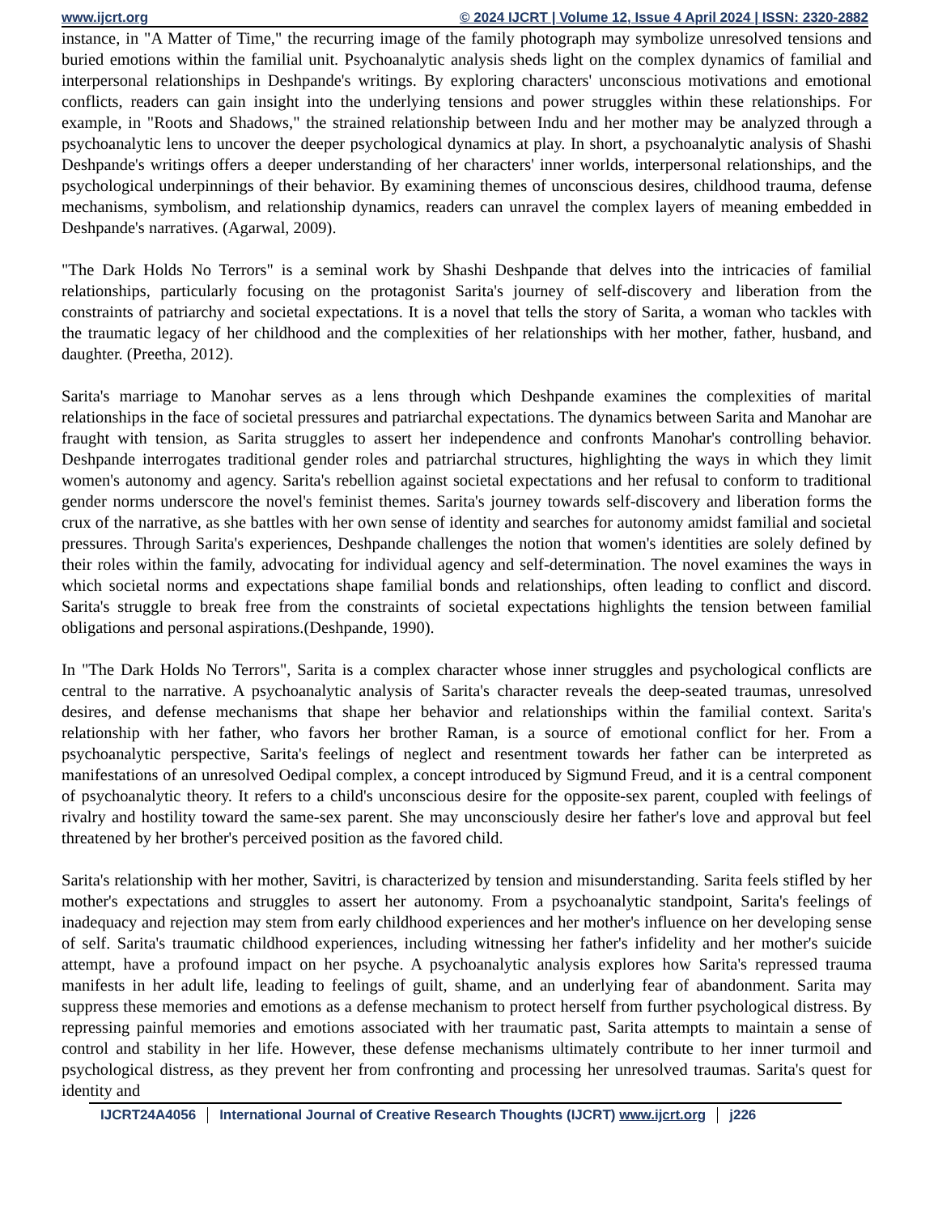www.ijcrt.org © 2024 IJCRT | Volume 12, Issue 4 April 2024 | ISSN: 2320-2882
instance, in "A Matter of Time," the recurring image of the family photograph may symbolize unresolved tensions and buried emotions within the familial unit. Psychoanalytic analysis sheds light on the complex dynamics of familial and interpersonal relationships in Deshpande's writings. By exploring characters' unconscious motivations and emotional conflicts, readers can gain insight into the underlying tensions and power struggles within these relationships. For example, in "Roots and Shadows," the strained relationship between Indu and her mother may be analyzed through a psychoanalytic lens to uncover the deeper psychological dynamics at play. In short, a psychoanalytic analysis of Shashi Deshpande's writings offers a deeper understanding of her characters' inner worlds, interpersonal relationships, and the psychological underpinnings of their behavior. By examining themes of unconscious desires, childhood trauma, defense mechanisms, symbolism, and relationship dynamics, readers can unravel the complex layers of meaning embedded in Deshpande's narratives. (Agarwal, 2009).
"The Dark Holds No Terrors" is a seminal work by Shashi Deshpande that delves into the intricacies of familial relationships, particularly focusing on the protagonist Sarita's journey of self-discovery and liberation from the constraints of patriarchy and societal expectations. It is a novel that tells the story of Sarita, a woman who tackles with the traumatic legacy of her childhood and the complexities of her relationships with her mother, father, husband, and daughter. (Preetha, 2012).
Sarita's marriage to Manohar serves as a lens through which Deshpande examines the complexities of marital relationships in the face of societal pressures and patriarchal expectations. The dynamics between Sarita and Manohar are fraught with tension, as Sarita struggles to assert her independence and confronts Manohar's controlling behavior. Deshpande interrogates traditional gender roles and patriarchal structures, highlighting the ways in which they limit women's autonomy and agency. Sarita's rebellion against societal expectations and her refusal to conform to traditional gender norms underscore the novel's feminist themes. Sarita's journey towards self-discovery and liberation forms the crux of the narrative, as she battles with her own sense of identity and searches for autonomy amidst familial and societal pressures. Through Sarita's experiences, Deshpande challenges the notion that women's identities are solely defined by their roles within the family, advocating for individual agency and self-determination. The novel examines the ways in which societal norms and expectations shape familial bonds and relationships, often leading to conflict and discord. Sarita's struggle to break free from the constraints of societal expectations highlights the tension between familial obligations and personal aspirations.(Deshpande, 1990).
In "The Dark Holds No Terrors", Sarita is a complex character whose inner struggles and psychological conflicts are central to the narrative. A psychoanalytic analysis of Sarita's character reveals the deep-seated traumas, unresolved desires, and defense mechanisms that shape her behavior and relationships within the familial context. Sarita's relationship with her father, who favors her brother Raman, is a source of emotional conflict for her. From a psychoanalytic perspective, Sarita's feelings of neglect and resentment towards her father can be interpreted as manifestations of an unresolved Oedipal complex, a concept introduced by Sigmund Freud, and it is a central component of psychoanalytic theory. It refers to a child's unconscious desire for the opposite-sex parent, coupled with feelings of rivalry and hostility toward the same-sex parent. She may unconsciously desire her father's love and approval but feel threatened by her brother's perceived position as the favored child.
Sarita's relationship with her mother, Savitri, is characterized by tension and misunderstanding. Sarita feels stifled by her mother's expectations and struggles to assert her autonomy. From a psychoanalytic standpoint, Sarita's feelings of inadequacy and rejection may stem from early childhood experiences and her mother's influence on her developing sense of self. Sarita's traumatic childhood experiences, including witnessing her father's infidelity and her mother's suicide attempt, have a profound impact on her psyche. A psychoanalytic analysis explores how Sarita's repressed trauma manifests in her adult life, leading to feelings of guilt, shame, and an underlying fear of abandonment. Sarita may suppress these memories and emotions as a defense mechanism to protect herself from further psychological distress. By repressing painful memories and emotions associated with her traumatic past, Sarita attempts to maintain a sense of control and stability in her life. However, these defense mechanisms ultimately contribute to her inner turmoil and psychological distress, as they prevent her from confronting and processing her unresolved traumas. Sarita's quest for identity and
IJCRT24A4056 International Journal of Creative Research Thoughts (IJCRT) www.ijcrt.org
j226